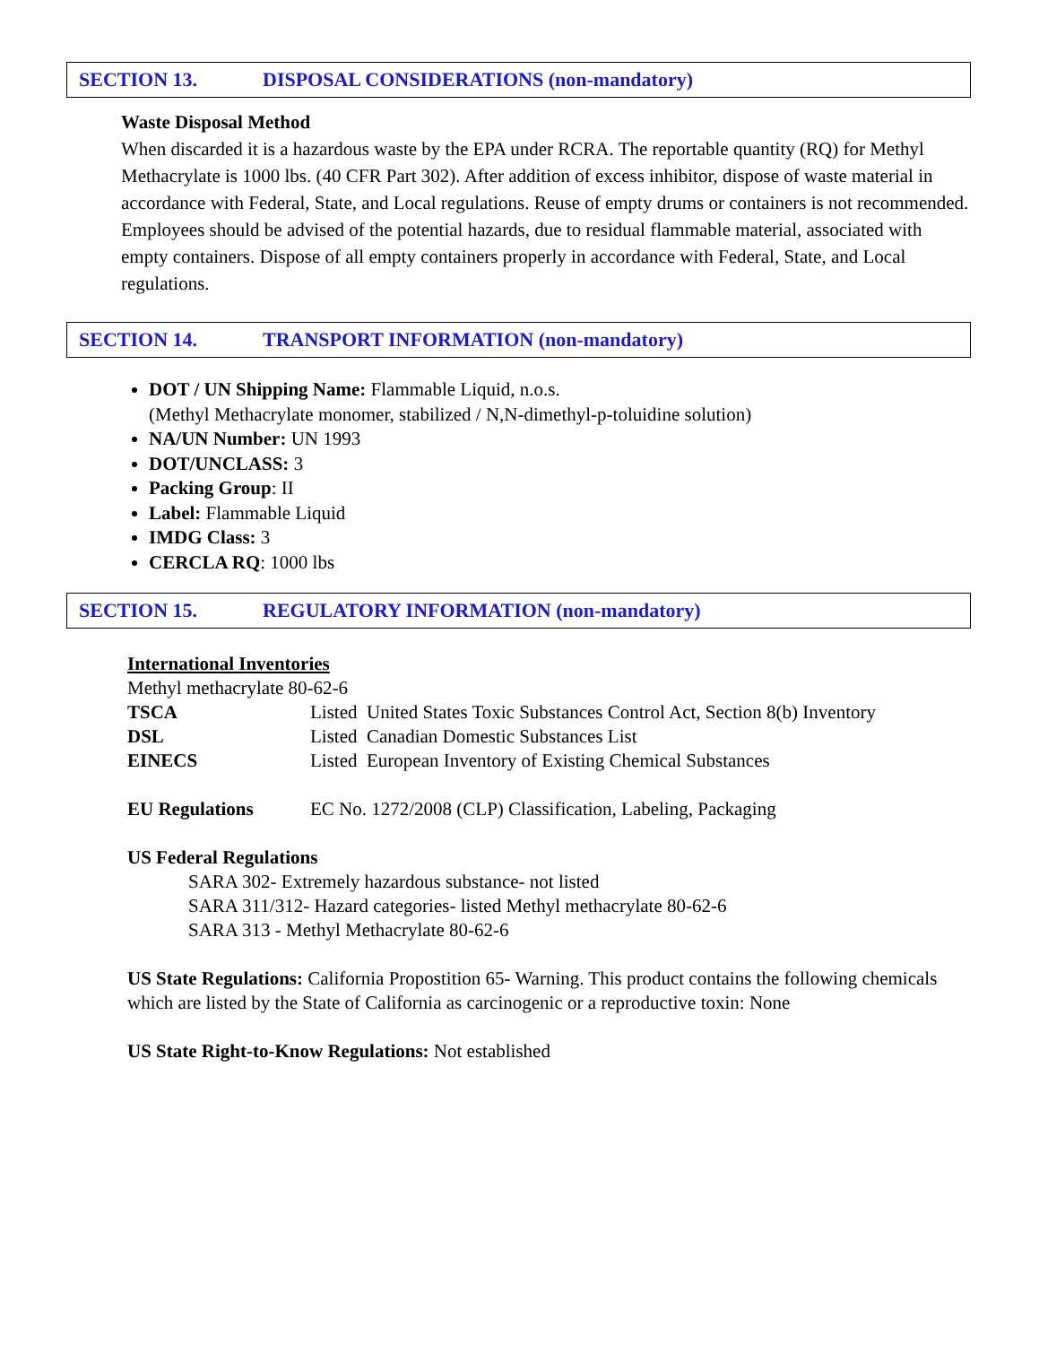SECTION 13. DISPOSAL CONSIDERATIONS (non-mandatory)
Waste Disposal Method
When discarded it is a hazardous waste by the EPA under RCRA. The reportable quantity (RQ) for Methyl Methacrylate is 1000 lbs. (40 CFR Part 302). After addition of excess inhibitor, dispose of waste material in accordance with Federal, State, and Local regulations. Reuse of empty drums or containers is not recommended. Employees should be advised of the potential hazards, due to residual flammable material, associated with empty containers. Dispose of all empty containers properly in accordance with Federal, State, and Local regulations.
SECTION 14. TRANSPORT INFORMATION (non-mandatory)
DOT / UN Shipping Name: Flammable Liquid, n.o.s.
(Methyl Methacrylate monomer, stabilized / N,N-dimethyl-p-toluidine solution)
NA/UN Number: UN 1993
DOT/UNCLASS: 3
Packing Group: II
Label: Flammable Liquid
IMDG Class: 3
CERCLA RQ: 1000 lbs
SECTION 15. REGULATORY INFORMATION (non-mandatory)
International Inventories
Methyl methacrylate 80-62-6
TSCA Listed United States Toxic Substances Control Act, Section 8(b) Inventory
DSL Listed Canadian Domestic Substances List
EINECS Listed European Inventory of Existing Chemical Substances
EU Regulations EC No. 1272/2008 (CLP) Classification, Labeling, Packaging
US Federal Regulations
SARA 302- Extremely hazardous substance- not listed
SARA 311/312- Hazard categories- listed Methyl methacrylate 80-62-6
SARA 313 - Methyl Methacrylate 80-62-6
US State Regulations: California Propostition 65- Warning. This product contains the following chemicals which are listed by the State of California as carcinogenic or a reproductive toxin: None
US State Right-to-Know Regulations: Not established